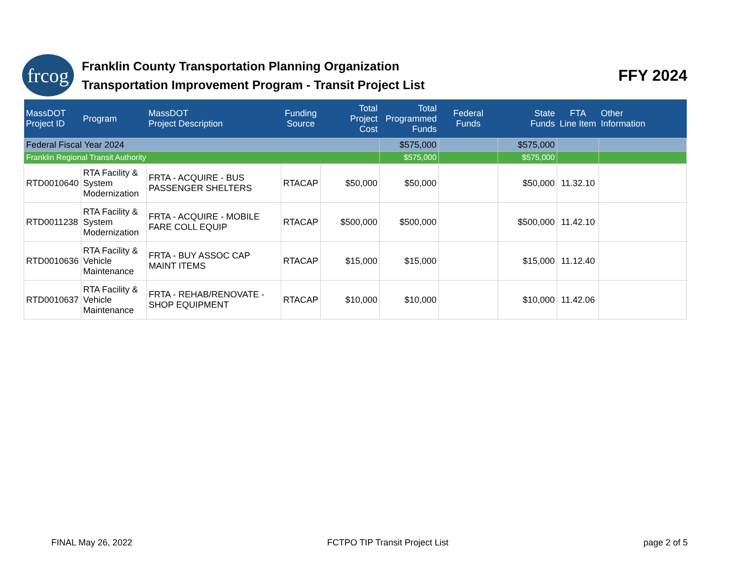frcog
Franklin County Transportation Planning Organization
Transportation Improvement Program - Transit Project List
FFY 2024
| MassDOT Project ID | Program | MassDOT Project Description | Funding Source | Total Project Cost | Total Programmed Funds | Federal Funds | State Funds | FTA Line Item | Other Information |
| --- | --- | --- | --- | --- | --- | --- | --- | --- | --- |
| Federal Fiscal Year 2024 | | | | | $575,000 | | $575,000 | | |
| Franklin Regional Transit Authority | | | | | $575,000 | | $575,000 | | |
| RTD0010640 | RTA Facility & System Modernization | FRTA - ACQUIRE - BUS PASSENGER SHELTERS | RTACAP | $50,000 | $50,000 | | $50,000 | 11.32.10 | |
| RTD0011238 | RTA Facility & System Modernization | FRTA - ACQUIRE - MOBILE FARE COLL EQUIP | RTACAP | $500,000 | $500,000 | | $500,000 | 11.42.10 | |
| RTD0010636 | RTA Facility & Vehicle Maintenance | FRTA - BUY ASSOC CAP MAINT ITEMS | RTACAP | $15,000 | $15,000 | | $15,000 | 11.12.40 | |
| RTD0010637 | RTA Facility & Vehicle Maintenance | FRTA - REHAB/RENOVATE - SHOP EQUIPMENT | RTACAP | $10,000 | $10,000 | | $10,000 | 11.42.06 | |
FINAL May 26, 2022 FCTPO TIP Transit Project List page 2 of 5